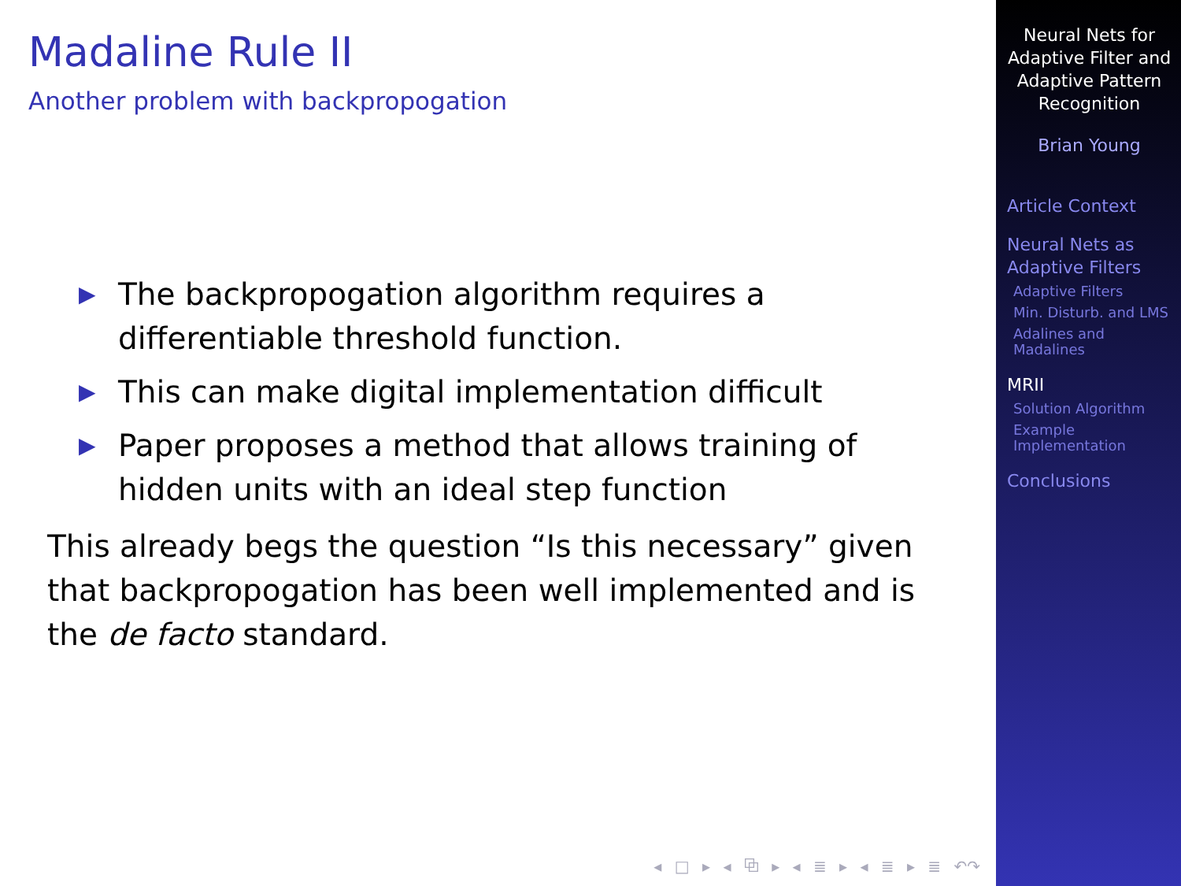Madaline Rule II
Another problem with backpropogation
▶ The backpropogation algorithm requires a differentiable threshold function.
▶ This can make digital implementation difficult
▶ Paper proposes a method that allows training of hidden units with an ideal step function
This already begs the question “Is this necessary” given that backpropogation has been well implemented and is the de facto standard.
◂ □ ▸ ◂ ⧉ ▸ ◂ ≣ ▸ ◂ ≣ ▸ ≣ ↶↷
Neural Nets for Adaptive Filter and Adaptive Pattern Recognition
Brian Young
Article Context
Neural Nets as Adaptive Filters
Adaptive Filters
Min. Disturb. and LMS
Adalines and Madalines
MRII
Solution Algorithm
Example Implementation
Conclusions